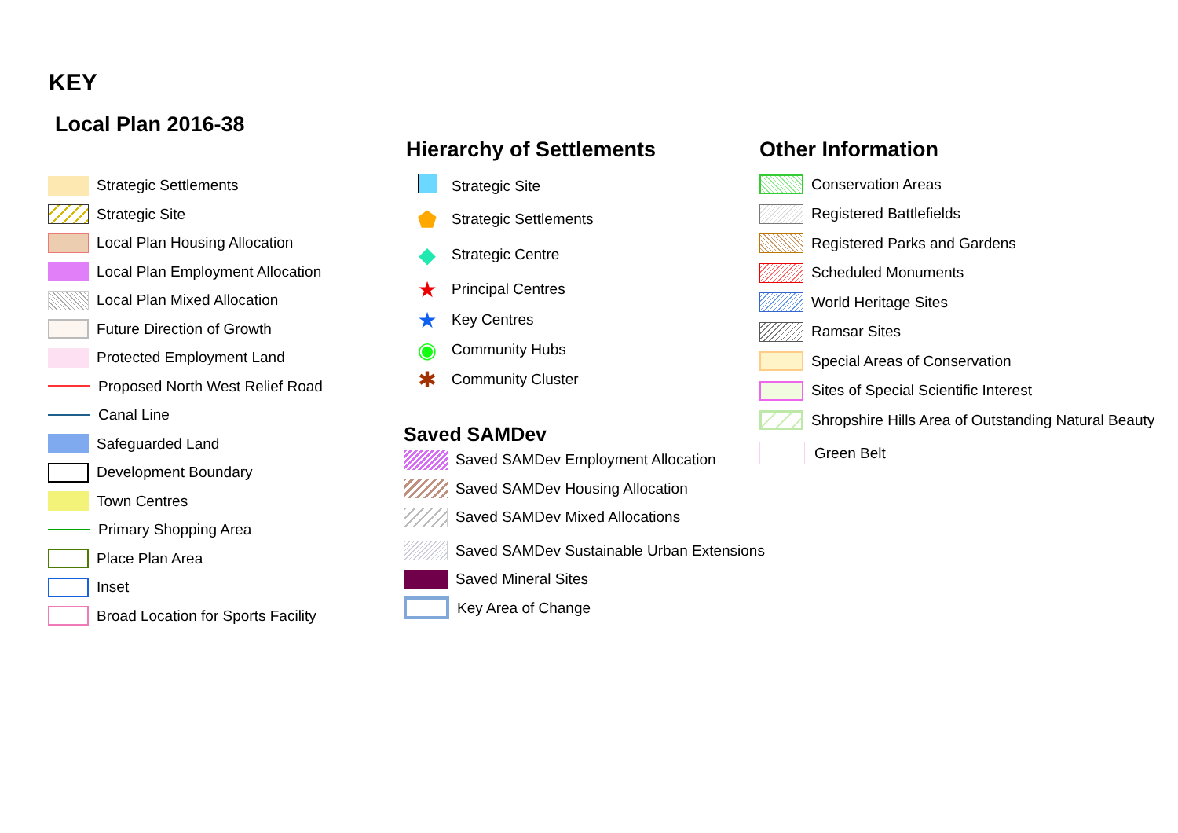KEY
Local Plan 2016-38
Strategic Settlements
Strategic Site
Local Plan Housing Allocation
Local Plan Employment Allocation
Local Plan Mixed Allocation
Future Direction of Growth
Protected Employment Land
Proposed North West Relief Road
Canal Line
Safeguarded Land
Development Boundary
Town Centres
Primary Shopping Area
Place Plan Area
Inset
Broad Location for Sports Facility
Hierarchy of Settlements
Strategic Site
⬟
Strategic Settlements
◆
Strategic Centre
★
Principal Centres
★
Key Centres
◉
Community Hubs
✱
Community Cluster
Saved SAMDev
Saved SAMDev Employment Allocation
Saved SAMDev Housing Allocation
Saved SAMDev Mixed Allocations
Saved SAMDev Sustainable Urban Extensions
Saved Mineral Sites
Key Area of Change
Other Information
Conservation Areas
Registered Battlefields
Registered Parks and Gardens
Scheduled Monuments
World Heritage Sites
Ramsar Sites
Special Areas of Conservation
Sites of Special Scientific Interest
Shropshire Hills Area of Outstanding Natural Beauty
Green Belt